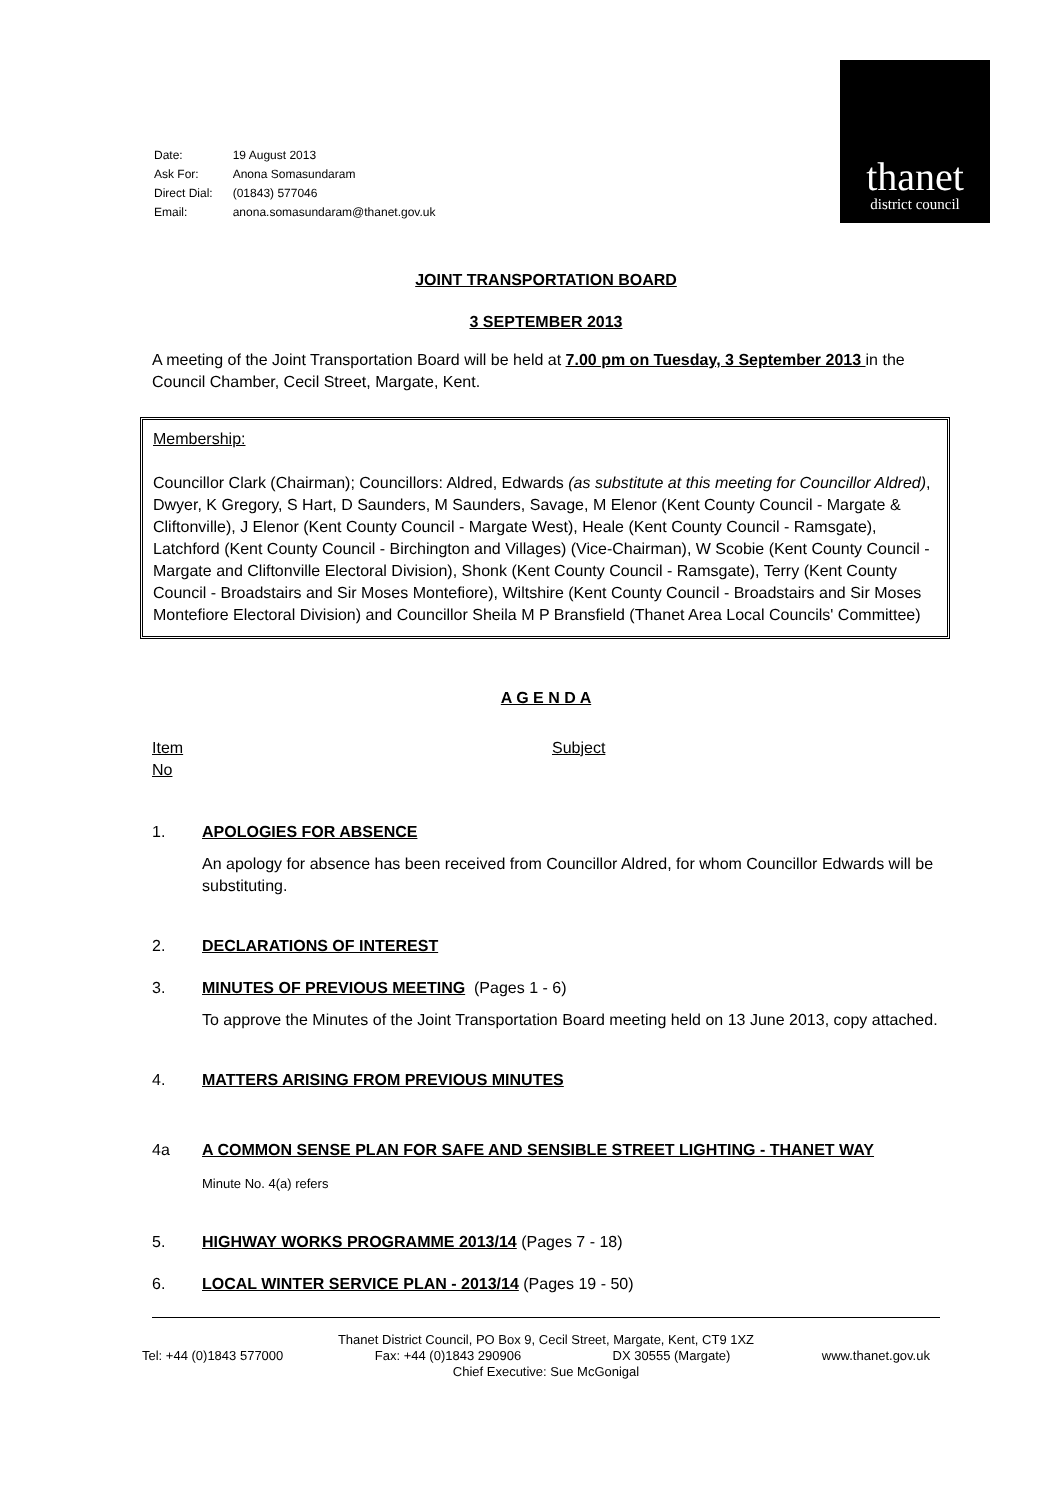| Date: | 19 August 2013 |
| Ask For: | Anona Somasundaram |
| Direct Dial: | (01843) 577046 |
| Email: | anona.somasundaram@thanet.gov.uk |
thanet
district council
JOINT TRANSPORTATION BOARD
3 SEPTEMBER 2013
A meeting of the Joint Transportation Board will be held at 7.00 pm on Tuesday, 3 September 2013 in the Council Chamber, Cecil Street, Margate, Kent.
Membership:
Councillor Clark (Chairman); Councillors: Aldred, Edwards (as substitute at this meeting for Councillor Aldred), Dwyer, K Gregory, S Hart, D Saunders, M Saunders, Savage, M Elenor (Kent County Council - Margate & Cliftonville), J Elenor (Kent County Council - Margate West), Heale (Kent County Council - Ramsgate), Latchford (Kent County Council - Birchington and Villages) (Vice-Chairman), W Scobie (Kent County Council - Margate and Cliftonville Electoral Division), Shonk (Kent County Council - Ramsgate), Terry (Kent County Council - Broadstairs and Sir Moses Montefiore), Wiltshire (Kent County Council - Broadstairs and Sir Moses Montefiore Electoral Division) and Councillor Sheila M P Bransfield (Thanet Area Local Councils' Committee)
A G E N D A
Item
No
Subject
1. APOLOGIES FOR ABSENCE
An apology for absence has been received from Councillor Aldred, for whom Councillor Edwards will be substituting.
2. DECLARATIONS OF INTEREST
3. MINUTES OF PREVIOUS MEETING (Pages 1 - 6)
To approve the Minutes of the Joint Transportation Board meeting held on 13 June 2013, copy attached.
4. MATTERS ARISING FROM PREVIOUS MINUTES
4a A COMMON SENSE PLAN FOR SAFE AND SENSIBLE STREET LIGHTING - THANET WAY
Minute No. 4(a) refers
5. HIGHWAY WORKS PROGRAMME 2013/14 (Pages 7 - 18)
6. LOCAL WINTER SERVICE PLAN - 2013/14 (Pages 19 - 50)
Thanet District Council, PO Box 9, Cecil Street, Margate, Kent, CT9 1XZ
Tel: +44 (0)1843 577000 Fax: +44 (0)1843 290906 DX 30555 (Margate) www.thanet.gov.uk
Chief Executive: Sue McGonigal